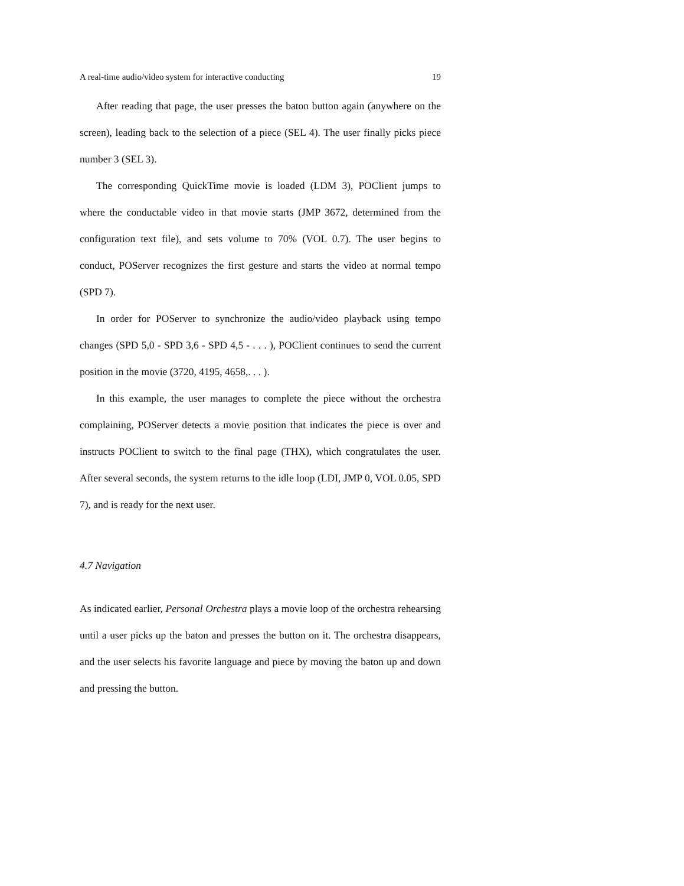A real-time audio/video system for interactive conducting 19
After reading that page, the user presses the baton button again (anywhere on the screen), leading back to the selection of a piece (SEL 4). The user finally picks piece number 3 (SEL 3).
The corresponding QuickTime movie is loaded (LDM 3), POClient jumps to where the conductable video in that movie starts (JMP 3672, determined from the configuration text file), and sets volume to 70% (VOL 0.7). The user begins to conduct, POServer recognizes the first gesture and starts the video at normal tempo (SPD 7).
In order for POServer to synchronize the audio/video playback using tempo changes (SPD 5,0 - SPD 3,6 - SPD 4,5 - . . . ), POClient continues to send the current position in the movie (3720, 4195, 4658,. . . ).
In this example, the user manages to complete the piece without the orchestra complaining, POServer detects a movie position that indicates the piece is over and instructs POClient to switch to the final page (THX), which congratulates the user. After several seconds, the system returns to the idle loop (LDI, JMP 0, VOL 0.05, SPD 7), and is ready for the next user.
4.7 Navigation
As indicated earlier, Personal Orchestra plays a movie loop of the orchestra rehearsing until a user picks up the baton and presses the button on it. The orchestra disappears, and the user selects his favorite language and piece by moving the baton up and down and pressing the button.